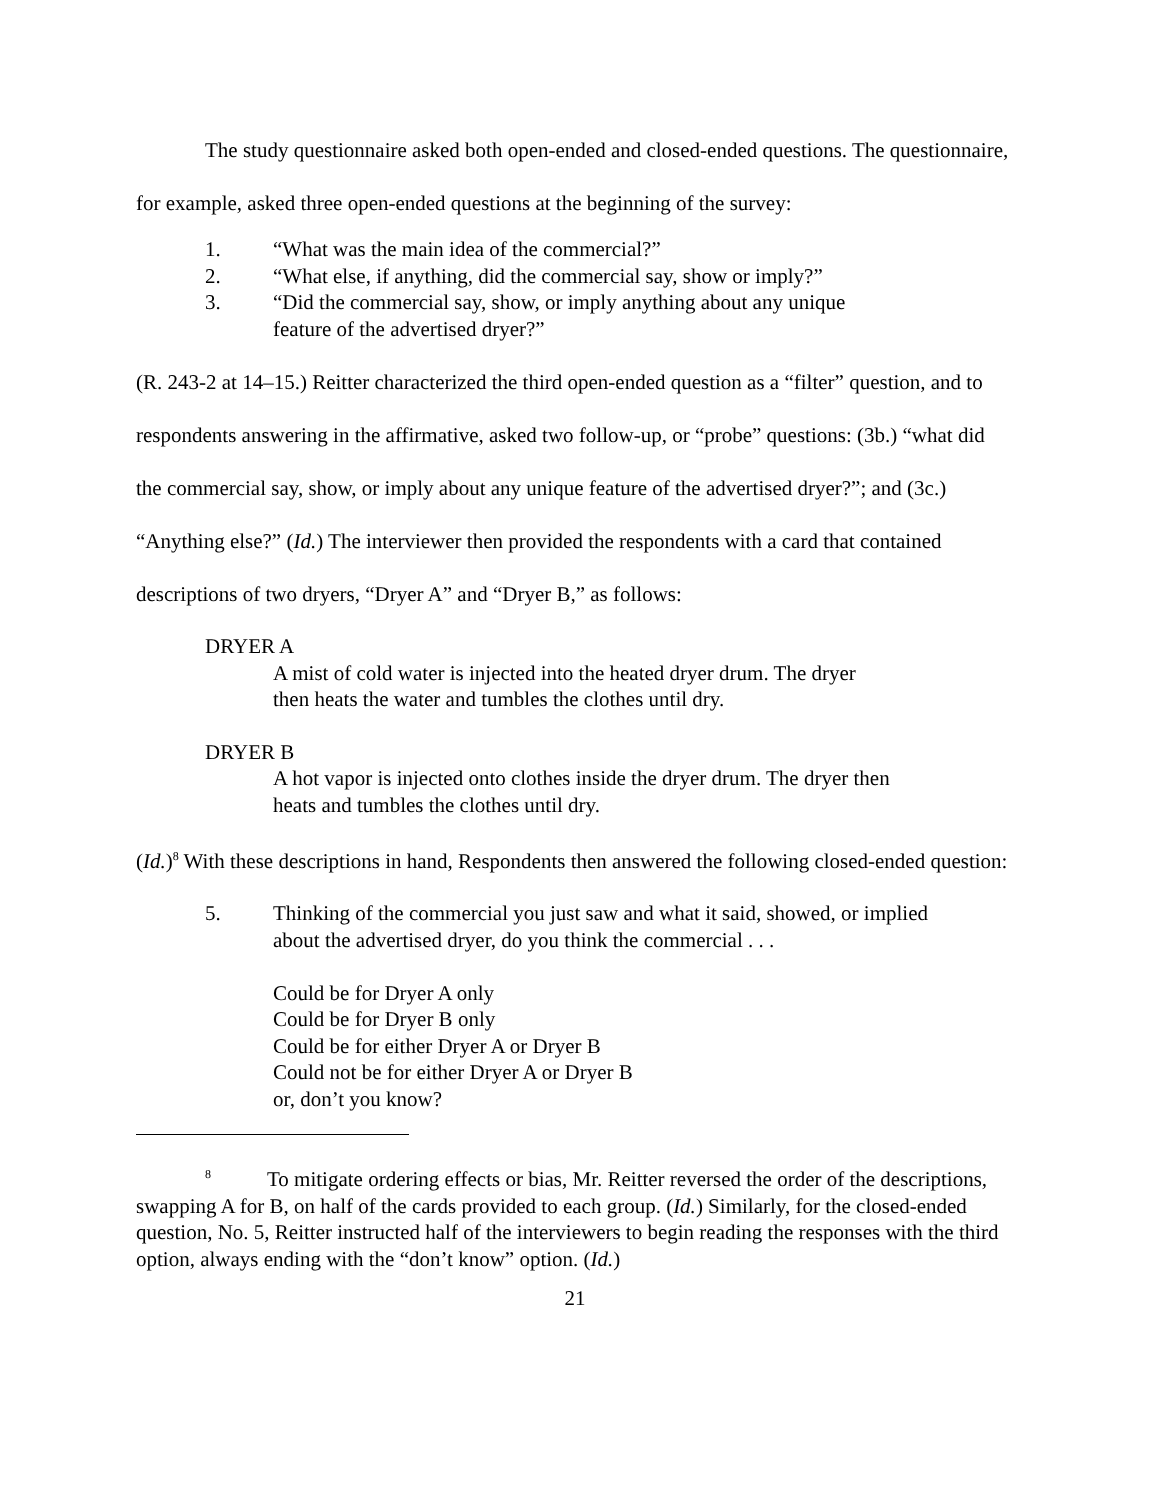The study questionnaire asked both open-ended and closed-ended questions. The questionnaire, for example, asked three open-ended questions at the beginning of the survey:
1. “What was the main idea of the commercial?”
2. “What else, if anything, did the commercial say, show or imply?”
3. “Did the commercial say, show, or imply anything about any unique
feature of the advertised dryer?”
(R. 243-2 at 14–15.) Reitter characterized the third open-ended question as a “filter” question, and to respondents answering in the affirmative, asked two follow-up, or “probe” questions: (3b.) “what did the commercial say, show, or imply about any unique feature of the advertised dryer?”; and (3c.) “Anything else?” (Id.) The interviewer then provided the respondents with a card that contained descriptions of two dryers, “Dryer A” and “Dryer B,” as follows:
DRYER A
A mist of cold water is injected into the heated dryer drum. The dryer
then heats the water and tumbles the clothes until dry.
DRYER B
A hot vapor is injected onto clothes inside the dryer drum. The dryer then
heats and tumbles the clothes until dry.
(Id.)<sup>8</sup> With these descriptions in hand, Respondents then answered the following closed-ended question:
5. Thinking of the commercial you just saw and what it said, showed, or implied
about the advertised dryer, do you think the commercial . . .
Could be for Dryer A only
Could be for Dryer B only
Could be for either Dryer A or Dryer B
Could not be for either Dryer A or Dryer B
or, don’t you know?
<sup>8</sup> To mitigate ordering effects or bias, Mr. Reitter reversed the order of the descriptions, swapping A for B, on half of the cards provided to each group. (Id.) Similarly, for the closed-ended question, No. 5, Reitter instructed half of the interviewers to begin reading the responses with the third option, always ending with the “don’t know” option. (Id.)
21